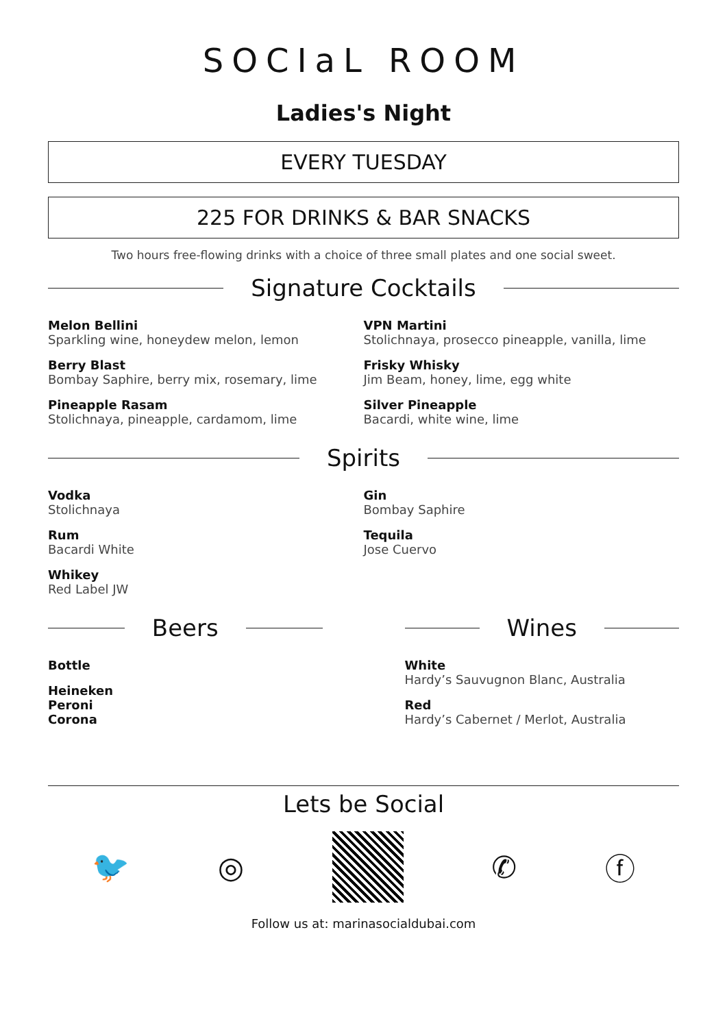SOCIaL ROOM
Ladies's Night
EVERY TUESDAY
225 FOR DRINKS & BAR SNACKS
Two hours free-flowing drinks with a choice of three small plates and one social sweet.
Signature Cocktails
Melon Bellini
Sparkling wine, honeydew melon, lemon
Berry Blast
Bombay Saphire, berry mix, rosemary, lime
Pineapple Rasam
Stolichnaya, pineapple, cardamom, lime
VPN Martini
Stolichnaya, prosecco pineapple, vanilla, lime
Frisky Whisky
Jim Beam, honey, lime, egg white
Silver Pineapple
Bacardi, white wine, lime
Spirits
Vodka
Stolichnaya
Rum
Bacardi White
Whikey
Red Label JW
Gin
Bombay Saphire
Tequila
Jose Cuervo
Beers
Bottle
Heineken
Peroni
Corona
Wines
White
Hardy’s Sauvugnon Blanc, Australia
Red
Hardy’s Cabernet / Merlot, Australia
Lets be Social
🐦 ◎ ✆ ⓕ
Follow us at: marinasocialdubai.com